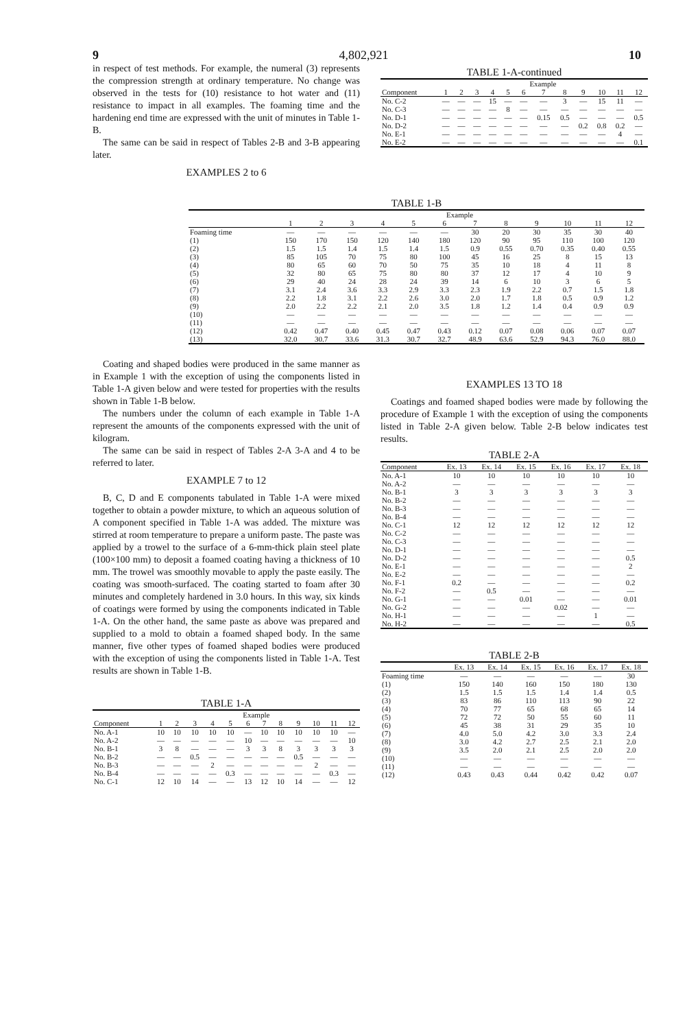9 4,802,921 10
in respect of test methods. For example, the numeral (3) represents the compression strength at ordinary temperature. No change was observed in the tests for (10) resistance to hot water and (11) resistance to impact in all examples. The foaming time and the hardening end time are expressed with the unit of minutes in Table 1-B.
The same can be said in respect of Tables 2-B and 3-B appearing later.
EXAMPLES 2 to 6
TABLE 1-A-continued
| | Example | | | | | | | | | | | |
| --- | --- | --- | --- | --- | --- | --- | --- | --- | --- | --- | --- | --- |
| Component | 1 | 2 | 3 | 4 | 5 | 6 | 7 | 8 | 9 | 10 | 11 | 12 |
| No. C-2 | — | — | — | 15 | — | — | — | 3 | — | 15 | 11 | — |
| No. C-3 | — | — | — | — | 8 | — | — | — | — | — | — | — |
| No. D-1 | — | — | — | — | — | — | 0.15 | 0.5 | — | — | — | 0.5 |
| No. D-2 | — | — | — | — | — | — | — | — | 0.2 | 0.8 | 0.2 | — |
| No. E-1 | — | — | — | — | — | — | — | — | — | — | 4 | — |
| No. E-2 | — | — | — | — | — | — | — | — | — | — | — | 0.1 |
TABLE 1-B
| | Example | | | | | | | | | | | |
| --- | --- | --- | --- | --- | --- | --- | --- | --- | --- | --- | --- | --- |
| | 1 | 2 | 3 | 4 | 5 | 6 | 7 | 8 | 9 | 10 | 11 | 12 |
| Foaming time | — | — | — | — | — | — | 30 | 20 | 30 | 35 | 30 | 40 |
| (1) | 150 | 170 | 150 | 120 | 140 | 180 | 120 | 90 | 95 | 110 | 100 | 120 |
| (2) | 1.5 | 1.5 | 1.4 | 1.5 | 1.4 | 1.5 | 0.9 | 0.55 | 0.70 | 0.35 | 0.40 | 0.55 |
| (3) | 85 | 105 | 70 | 75 | 80 | 100 | 45 | 16 | 25 | 8 | 15 | 13 |
| (4) | 80 | 65 | 60 | 70 | 50 | 75 | 35 | 10 | 18 | 4 | 11 | 8 |
| (5) | 32 | 80 | 65 | 75 | 80 | 80 | 37 | 12 | 17 | 4 | 10 | 9 |
| (6) | 29 | 40 | 24 | 28 | 24 | 39 | 14 | 6 | 10 | 3 | 6 | 5 |
| (7) | 3.1 | 2.4 | 3.6 | 3.3 | 2.9 | 3.3 | 2.3 | 1.9 | 2.2 | 0.7 | 1.5 | 1.8 |
| (8) | 2.2 | 1.8 | 3.1 | 2.2 | 2.6 | 3.0 | 2.0 | 1.7 | 1.8 | 0.5 | 0.9 | 1.2 |
| (9) | 2.0 | 2.2 | 2.2 | 2.1 | 2.0 | 3.5 | 1.8 | 1.2 | 1.4 | 0.4 | 0.9 | 0.9 |
| (10) | — | — | — | — | — | — | — | — | — | — | — | — |
| (11) | — | — | — | — | — | — | — | — | — | — | — | — |
| (12) | 0.42 | 0.47 | 0.40 | 0.45 | 0.47 | 0.43 | 0.12 | 0.07 | 0.08 | 0.06 | 0.07 | 0.07 |
| (13) | 32.0 | 30.7 | 33.6 | 31.3 | 30.7 | 32.7 | 48.9 | 63.6 | 52.9 | 94.3 | 76.0 | 88.0 |
Coating and shaped bodies were produced in the same manner as in Example 1 with the exception of using the components listed in Table 1-A given below and were tested for properties with the results shown in Table 1-B below.
The numbers under the column of each example in Table 1-A represent the amounts of the components expressed with the unit of kilogram.
The same can be said in respect of Tables 2-A 3-A and 4 to be referred to later.
EXAMPLE 7 to 12
B, C, D and E components tabulated in Table 1-A were mixed together to obtain a powder mixture, to which an aqueous solution of A component specified in Table 1-A was added. The mixture was stirred at room temperature to prepare a uniform paste. The paste was applied by a trowel to the surface of a 6-mm-thick plain steel plate (100×100 mm) to deposit a foamed coating having a thickness of 10 mm. The trowel was smoothly movable to apply the paste easily. The coating was smooth-surfaced. The coating started to foam after 30 minutes and completely hardened in 3.0 hours. In this way, six kinds of coatings were formed by using the components indicated in Table 1-A. On the other hand, the same paste as above was prepared and supplied to a mold to obtain a foamed shaped body. In the same manner, five other types of foamed shaped bodies were produced with the exception of using the components listed in Table 1-A. Test results are shown in Table 1-B.
TABLE 1-A
| | Example | | | | | | | | | | | |
| --- | --- | --- | --- | --- | --- | --- | --- | --- | --- | --- | --- | --- |
| Component | 1 | 2 | 3 | 4 | 5 | 6 | 7 | 8 | 9 | 10 | 11 | 12 |
| No. A-1 | 10 | 10 | 10 | 10 | 10 | — | 10 | 10 | 10 | 10 | 10 | — |
| No. A-2 | — | — | — | — | — | 10 | — | — | — | — | — | 10 |
| No. B-1 | 3 | 8 | — | — | — | 3 | 3 | 8 | 3 | 3 | 3 | 3 |
| No. B-2 | — | — | 0.5 | — | — | — | — | — | 0.5 | — | — | — |
| No. B-3 | — | — | — | 2 | — | — | — | — | — | 2 | — | — |
| No. B-4 | — | — | — | — | 0.3 | — | — | — | — | — | 0.3 | — |
| No. C-1 | 12 | 10 | 14 | — | — | 13 | 12 | 10 | 14 | — | — | 12 |
EXAMPLES 13 TO 18
Coatings and foamed shaped bodies were made by following the procedure of Example 1 with the exception of using the components listed in Table 2-A given below. Table 2-B below indicates test results.
TABLE 2-A
| Component | Ex. 13 | Ex. 14 | Ex. 15 | Ex. 16 | Ex. 17 | Ex. 18 |
| --- | --- | --- | --- | --- | --- | --- |
| No. A-1 | 10 | 10 | 10 | 10 | 10 | 10 |
| No. A-2 | — | — | — | — | — | — |
| No. B-1 | 3 | 3 | 3 | 3 | 3 | 3 |
| No. B-2 | — | — | — | — | — | — |
| No. B-3 | — | — | — | — | — | — |
| No. B-4 | — | — | — | — | — | — |
| No. C-1 | 12 | 12 | 12 | 12 | 12 | 12 |
| No. C-2 | — | — | — | — | — | — |
| No. C-3 | — | — | — | — | — | — |
| No. D-1 | — | — | — | — | — | — |
| No. D-2 | — | — | — | — | — | 0.5 |
| No. E-1 | — | — | — | — | — | 2 |
| No. E-2 | — | — | — | — | — | — |
| No. F-1 | 0.2 | — | — | — | — | 0.2 |
| No. F-2 | — | 0.5 | — | — | — | — |
| No. G-1 | — | — | 0.01 | — | — | 0.01 |
| No. G-2 | — | — | — | 0.02 | — | — |
| No. H-1 | — | — | — | — | 1 | — |
| No. H-2 | — | — | — | — | — | 0.5 |
TABLE 2-B
| | Ex. 13 | Ex. 14 | Ex. 15 | Ex. 16 | Ex. 17 | Ex. 18 |
| --- | --- | --- | --- | --- | --- | --- |
| Foaming time | — | — | — | — | — | 30 |
| (1) | 150 | 140 | 160 | 150 | 180 | 130 |
| (2) | 1.5 | 1.5 | 1.5 | 1.4 | 1.4 | 0.5 |
| (3) | 83 | 86 | 110 | 113 | 90 | 22 |
| (4) | 70 | 77 | 65 | 68 | 65 | 14 |
| (5) | 72 | 72 | 50 | 55 | 60 | 11 |
| (6) | 45 | 38 | 31 | 29 | 35 | 10 |
| (7) | 4.0 | 5.0 | 4.2 | 3.0 | 3.3 | 2.4 |
| (8) | 3.0 | 4.2 | 2.7 | 2.5 | 2.1 | 2.0 |
| (9) | 3.5 | 2.0 | 2.1 | 2.5 | 2.0 | 2.0 |
| (10) | — | — | — | — | — | — |
| (11) | — | — | — | — | — | — |
| (12) | 0.43 | 0.43 | 0.44 | 0.42 | 0.42 | 0.07 |